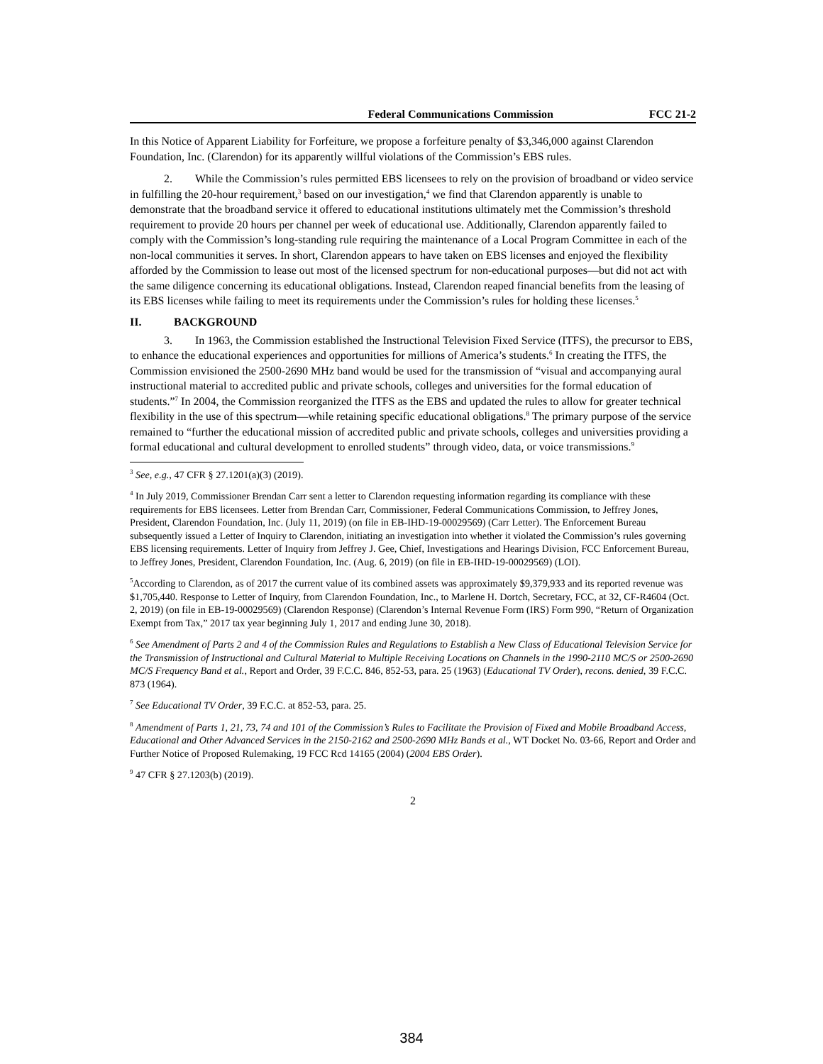Federal Communications Commission FCC 21-2
In this Notice of Apparent Liability for Forfeiture, we propose a forfeiture penalty of $3,346,000 against Clarendon Foundation, Inc. (Clarendon) for its apparently willful violations of the Commission’s EBS rules.
2. While the Commission’s rules permitted EBS licensees to rely on the provision of broadband or video service in fulfilling the 20-hour requirement,<sup>3</sup> based on our investigation,<sup>4</sup> we find that Clarendon apparently is unable to demonstrate that the broadband service it offered to educational institutions ultimately met the Commission’s threshold requirement to provide 20 hours per channel per week of educational use. Additionally, Clarendon apparently failed to comply with the Commission’s long-standing rule requiring the maintenance of a Local Program Committee in each of the non-local communities it serves. In short, Clarendon appears to have taken on EBS licenses and enjoyed the flexibility afforded by the Commission to lease out most of the licensed spectrum for non-educational purposes—but did not act with the same diligence concerning its educational obligations. Instead, Clarendon reaped financial benefits from the leasing of its EBS licenses while failing to meet its requirements under the Commission’s rules for holding these licenses.<sup>5</sup>
II. BACKGROUND
3. In 1963, the Commission established the Instructional Television Fixed Service (ITFS), the precursor to EBS, to enhance the educational experiences and opportunities for millions of America’s students.<sup>6</sup> In creating the ITFS, the Commission envisioned the 2500-2690 MHz band would be used for the transmission of “visual and accompanying aural instructional material to accredited public and private schools, colleges and universities for the formal education of students.”<sup>7</sup> In 2004, the Commission reorganized the ITFS as the EBS and updated the rules to allow for greater technical flexibility in the use of this spectrum—while retaining specific educational obligations.<sup>8</sup> The primary purpose of the service remained to “further the educational mission of accredited public and private schools, colleges and universities providing a formal educational and cultural development to enrolled students” through video, data, or voice transmissions.<sup>9</sup>
<sup>3</sup> See, e.g., 47 CFR § 27.1201(a)(3) (2019).
<sup>4</sup> In July 2019, Commissioner Brendan Carr sent a letter to Clarendon requesting information regarding its compliance with these requirements for EBS licensees. Letter from Brendan Carr, Commissioner, Federal Communications Commission, to Jeffrey Jones, President, Clarendon Foundation, Inc. (July 11, 2019) (on file in EB-IHD-19-00029569) (Carr Letter). The Enforcement Bureau subsequently issued a Letter of Inquiry to Clarendon, initiating an investigation into whether it violated the Commission’s rules governing EBS licensing requirements. Letter of Inquiry from Jeffrey J. Gee, Chief, Investigations and Hearings Division, FCC Enforcement Bureau, to Jeffrey Jones, President, Clarendon Foundation, Inc. (Aug. 6, 2019) (on file in EB-IHD-19-00029569) (LOI).
<sup>5</sup> According to Clarendon, as of 2017 the current value of its combined assets was approximately $9,379,933 and its reported revenue was $1,705,440. Response to Letter of Inquiry, from Clarendon Foundation, Inc., to Marlene H. Dortch, Secretary, FCC, at 32, CF-R4604 (Oct. 2, 2019) (on file in EB-19-00029569) (Clarendon Response) (Clarendon’s Internal Revenue Form (IRS) Form 990, “Return of Organization Exempt from Tax,” 2017 tax year beginning July 1, 2017 and ending June 30, 2018).
<sup>6</sup> See Amendment of Parts 2 and 4 of the Commission Rules and Regulations to Establish a New Class of Educational Television Service for the Transmission of Instructional and Cultural Material to Multiple Receiving Locations on Channels in the 1990-2110 MC/S or 2500-2690 MC/S Frequency Band et al., Report and Order, 39 F.C.C. 846, 852-53, para. 25 (1963) (Educational TV Order), recons. denied, 39 F.C.C. 873 (1964).
<sup>7</sup> See Educational TV Order, 39 F.C.C. at 852-53, para. 25.
<sup>8</sup> Amendment of Parts 1, 21, 73, 74 and 101 of the Commission’s Rules to Facilitate the Provision of Fixed and Mobile Broadband Access, Educational and Other Advanced Services in the 2150-2162 and 2500-2690 MHz Bands et al., WT Docket No. 03-66, Report and Order and Further Notice of Proposed Rulemaking, 19 FCC Rcd 14165 (2004) (2004 EBS Order).
<sup>9</sup> 47 CFR § 27.1203(b) (2019).
2
384